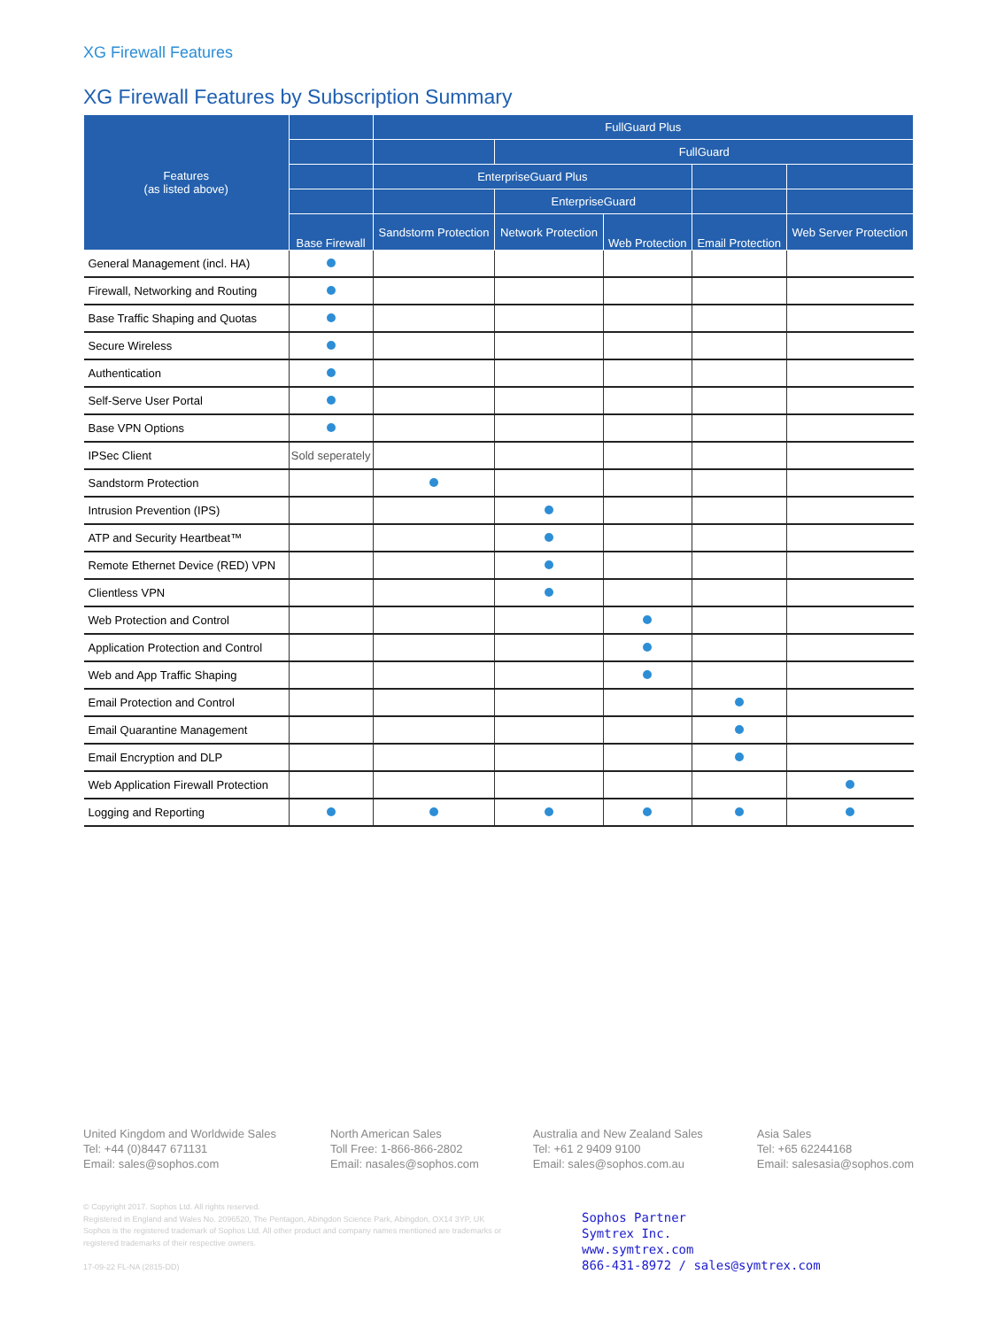XG Firewall Features
XG Firewall Features by Subscription Summary
| Features (as listed above) | | FullGuard Plus | | | | |
| --- | --- | --- | --- | --- | --- | --- |
| | | | FullGuard | | | |
| | | EnterpriseGuard Plus | | | | |
| | | | EnterpriseGuard | | | |
| | Base Firewall | Sandstorm Protection | Network Protection | Web Protection | Email Protection | Web Server Protection |
| General Management (incl. HA) | | | | | | |
| Firewall, Networking and Routing | | | | | | |
| Base Traffic Shaping and Quotas | | | | | | |
| Secure Wireless | | | | | | |
| Authentication | | | | | | |
| Self-Serve User Portal | | | | | | |
| Base VPN Options | | | | | | |
| IPSec Client | Sold seperately | | | | | |
| Sandstorm Protection | | | | | | |
| Intrusion Prevention (IPS) | | | | | | |
| ATP and Security Heartbeat™ | | | | | | |
| Remote Ethernet Device (RED) VPN | | | | | | |
| Clientless VPN | | | | | | |
| Web Protection and Control | | | | | | |
| Application Protection and Control | | | | | | |
| Web and App Traffic Shaping | | | | | | |
| Email Protection and Control | | | | | | |
| Email Quarantine Management | | | | | | |
| Email Encryption and DLP | | | | | | |
| Web Application Firewall Protection | | | | | | |
| Logging and Reporting | | | | | | |
United Kingdom and Worldwide Sales
Tel: +44 (0)8447 671131
Email: sales@sophos.com
North American Sales
Toll Free: 1-866-866-2802
Email: nasales@sophos.com
Australia and New Zealand Sales
Tel: +61 2 9409 9100
Email: sales@sophos.com.au
Asia Sales
Tel: +65 62244168
Email: salesasia@sophos.com
© Copyright 2017. Sophos Ltd. All rights reserved.
Registered in England and Wales No. 2096520, The Pentagon, Abingdon Science Park, Abingdon, OX14 3YP, UK
Sophos is the registered trademark of Sophos Ltd. All other product and company names mentioned are trademarks or registered trademarks of their respective owners.
17-09-22 FL-NA (2815-DD)
Sophos Partner
Symtrex Inc.
www.symtrex.com
866-431-8972 / sales@symtrex.com